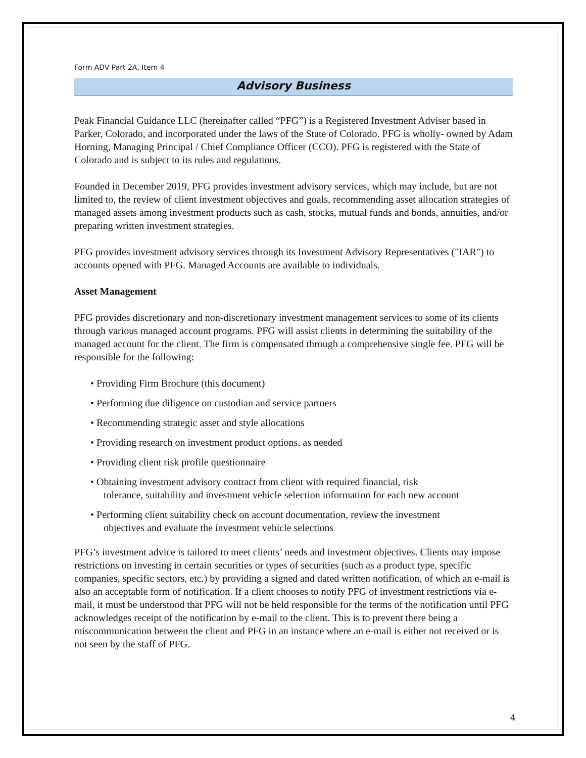Form ADV Part 2A, Item 4
Advisory Business
Peak Financial Guidance LLC (hereinafter called “PFG”) is a Registered Investment Adviser based in Parker, Colorado, and incorporated under the laws of the State of Colorado. PFG is wholly- owned by Adam Horning, Managing Principal / Chief Compliance Officer (CCO). PFG is registered with the State of Colorado and is subject to its rules and regulations.
Founded in December 2019, PFG provides investment advisory services, which may include, but are not limited to, the review of client investment objectives and goals, recommending asset allocation strategies of managed assets among investment products such as cash, stocks, mutual funds and bonds, annuities, and/or preparing written investment strategies.
PFG provides investment advisory services through its Investment Advisory Representatives ("IAR") to accounts opened with PFG. Managed Accounts are available to individuals.
Asset Management
PFG provides discretionary and non-discretionary investment management services to some of its clients through various managed account programs. PFG will assist clients in determining the suitability of the managed account for the client. The firm is compensated through a comprehensive single fee. PFG will be responsible for the following:
• Providing Firm Brochure (this document)
• Performing due diligence on custodian and service partners
• Recommending strategic asset and style allocations
• Providing research on investment product options, as needed
• Providing client risk profile questionnaire
• Obtaining investment advisory contract from client with required financial, risk
tolerance, suitability and investment vehicle selection information for each new account
• Performing client suitability check on account documentation, review the investment
objectives and evaluate the investment vehicle selections
PFG’s investment advice is tailored to meet clients’ needs and investment objectives. Clients may impose restrictions on investing in certain securities or types of securities (such as a product type, specific companies, specific sectors, etc.) by providing a signed and dated written notification, of which an e-mail is also an acceptable form of notification. If a client chooses to notify PFG of investment restrictions via e-mail, it must be understood that PFG will not be held responsible for the terms of the notification until PFG acknowledges receipt of the notification by e-mail to the client. This is to prevent there being a miscommunication between the client and PFG in an instance where an e-mail is either not received or is not seen by the staff of PFG.
4